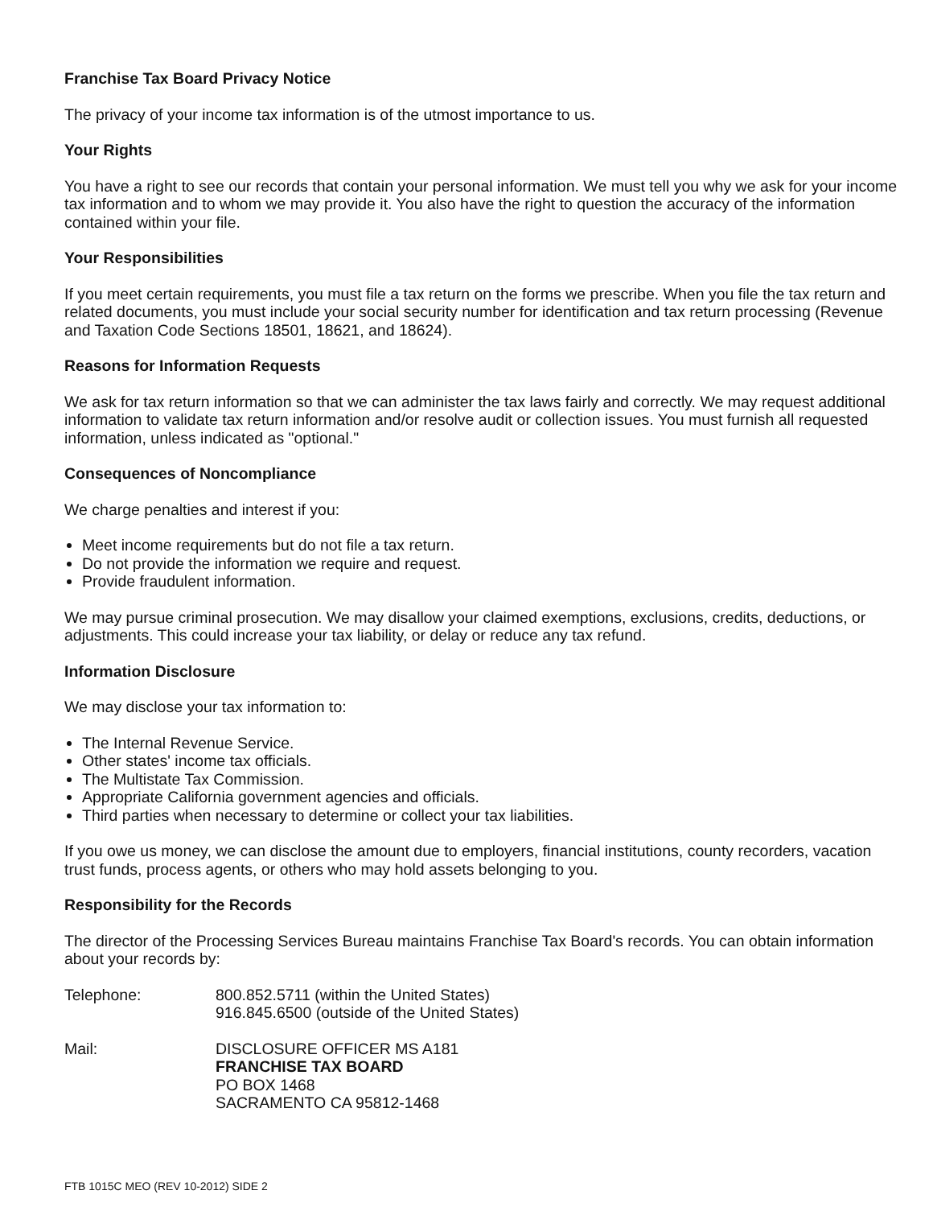Franchise Tax Board Privacy Notice
The privacy of your income tax information is of the utmost importance to us.
Your Rights
You have a right to see our records that contain your personal information. We must tell you why we ask for your income tax information and to whom we may provide it. You also have the right to question the accuracy of the information contained within your file.
Your Responsibilities
If you meet certain requirements, you must file a tax return on the forms we prescribe. When you file the tax return and related documents, you must include your social security number for identification and tax return processing (Revenue and Taxation Code Sections 18501, 18621, and 18624).
Reasons for Information Requests
We ask for tax return information so that we can administer the tax laws fairly and correctly. We may request additional information to validate tax return information and/or resolve audit or collection issues. You must furnish all requested information, unless indicated as "optional."
Consequences of Noncompliance
We charge penalties and interest if you:
Meet income requirements but do not file a tax return.
Do not provide the information we require and request.
Provide fraudulent information.
We may pursue criminal prosecution. We may disallow your claimed exemptions, exclusions, credits, deductions, or adjustments. This could increase your tax liability, or delay or reduce any tax refund.
Information Disclosure
We may disclose your tax information to:
The Internal Revenue Service.
Other states' income tax officials.
The Multistate Tax Commission.
Appropriate California government agencies and officials.
Third parties when necessary to determine or collect your tax liabilities.
If you owe us money, we can disclose the amount due to employers, financial institutions, county recorders, vacation trust funds, process agents, or others who may hold assets belonging to you.
Responsibility for the Records
The director of the Processing Services Bureau maintains Franchise Tax Board's records. You can obtain information about your records by:
Telephone: 800.852.5711 (within the United States)
916.845.6500 (outside of the United States)
Mail: DISCLOSURE OFFICER MS A181
FRANCHISE TAX BOARD
PO BOX 1468
SACRAMENTO CA 95812-1468
FTB 1015C MEO (REV 10-2012) SIDE 2